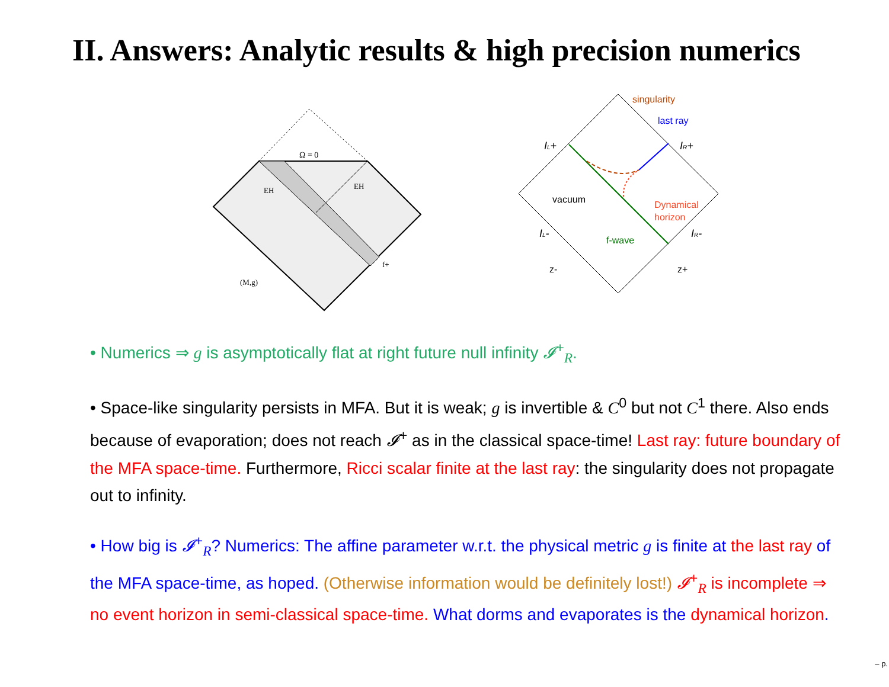II. Answers: Analytic results & high precision numerics
Ω = 0
EH
EH
f+
(M,g)
singularity
last ray
IL+
IR+
vacuum
Dynamical
horizon
IL-
IR-
f-wave
z-
z+
• Numerics ⇒ g is asymptotically flat at right future null infinity 𝓘<sup>+</sup><sub>R</sub>.
• Space-like singularity persists in MFA. But it is weak; g is invertible & C<sup>0</sup> but not C<sup>1</sup> there. Also ends because of evaporation; does not reach 𝓘<sup>+</sup> as in the classical space-time! Last ray: future boundary of the MFA space-time. Furthermore, Ricci scalar finite at the last ray: the singularity does not propagate out to infinity.
• How big is 𝓘<sup>+</sup><sub>R</sub>? Numerics: The affine parameter w.r.t. the physical metric g is finite at the last ray of the MFA space-time, as hoped. (Otherwise information would be definitely lost!) 𝓘<sup>+</sup><sub>R</sub> is incomplete ⇒ no event horizon in semi-classical space-time. What dorms and evaporates is the dynamical horizon.
– p.